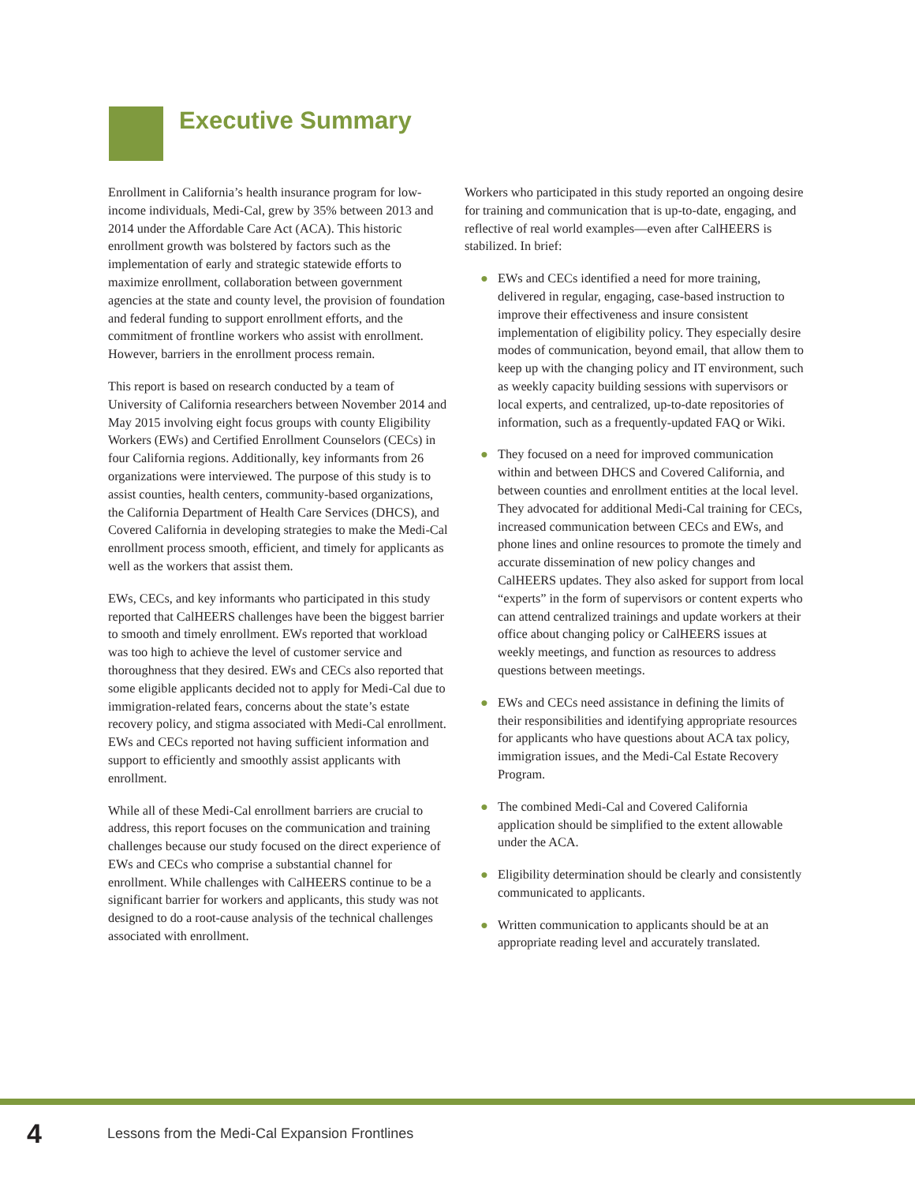Executive Summary
Enrollment in California’s health insurance program for low-income individuals, Medi-Cal, grew by 35% between 2013 and 2014 under the Affordable Care Act (ACA). This historic enrollment growth was bolstered by factors such as the implementation of early and strategic statewide efforts to maximize enrollment, collaboration between government agencies at the state and county level, the provision of foundation and federal funding to support enrollment efforts, and the commitment of frontline workers who assist with enrollment. However, barriers in the enrollment process remain.
This report is based on research conducted by a team of University of California researchers between November 2014 and May 2015 involving eight focus groups with county Eligibility Workers (EWs) and Certified Enrollment Counselors (CECs) in four California regions. Additionally, key informants from 26 organizations were interviewed. The purpose of this study is to assist counties, health centers, community-based organizations, the California Department of Health Care Services (DHCS), and Covered California in developing strategies to make the Medi-Cal enrollment process smooth, efficient, and timely for applicants as well as the workers that assist them.
EWs, CECs, and key informants who participated in this study reported that CalHEERS challenges have been the biggest barrier to smooth and timely enrollment. EWs reported that workload was too high to achieve the level of customer service and thoroughness that they desired. EWs and CECs also reported that some eligible applicants decided not to apply for Medi-Cal due to immigration-related fears, concerns about the state’s estate recovery policy, and stigma associated with Medi-Cal enrollment. EWs and CECs reported not having sufficient information and support to efficiently and smoothly assist applicants with enrollment.
While all of these Medi-Cal enrollment barriers are crucial to address, this report focuses on the communication and training challenges because our study focused on the direct experience of EWs and CECs who comprise a substantial channel for enrollment. While challenges with CalHEERS continue to be a significant barrier for workers and applicants, this study was not designed to do a root-cause analysis of the technical challenges associated with enrollment.
Workers who participated in this study reported an ongoing desire for training and communication that is up-to-date, engaging, and reflective of real world examples—even after CalHEERS is stabilized. In brief:
● EWs and CECs identified a need for more training, delivered in regular, engaging, case-based instruction to improve their effectiveness and insure consistent implementation of eligibility policy. They especially desire modes of communication, beyond email, that allow them to keep up with the changing policy and IT environment, such as weekly capacity building sessions with supervisors or local experts, and centralized, up-to-date repositories of information, such as a frequently-updated FAQ or Wiki.
● They focused on a need for improved communication within and between DHCS and Covered California, and between counties and enrollment entities at the local level. They advocated for additional Medi-Cal training for CECs, increased communication between CECs and EWs, and phone lines and online resources to promote the timely and accurate dissemination of new policy changes and CalHEERS updates. They also asked for support from local “experts” in the form of supervisors or content experts who can attend centralized trainings and update workers at their office about changing policy or CalHEERS issues at weekly meetings, and function as resources to address questions between meetings.
● EWs and CECs need assistance in defining the limits of their responsibilities and identifying appropriate resources for applicants who have questions about ACA tax policy, immigration issues, and the Medi-Cal Estate Recovery Program.
● The combined Medi-Cal and Covered California application should be simplified to the extent allowable under the ACA.
● Eligibility determination should be clearly and consistently communicated to applicants.
● Written communication to applicants should be at an appropriate reading level and accurately translated.
4
Lessons from the Medi-Cal Expansion Frontlines